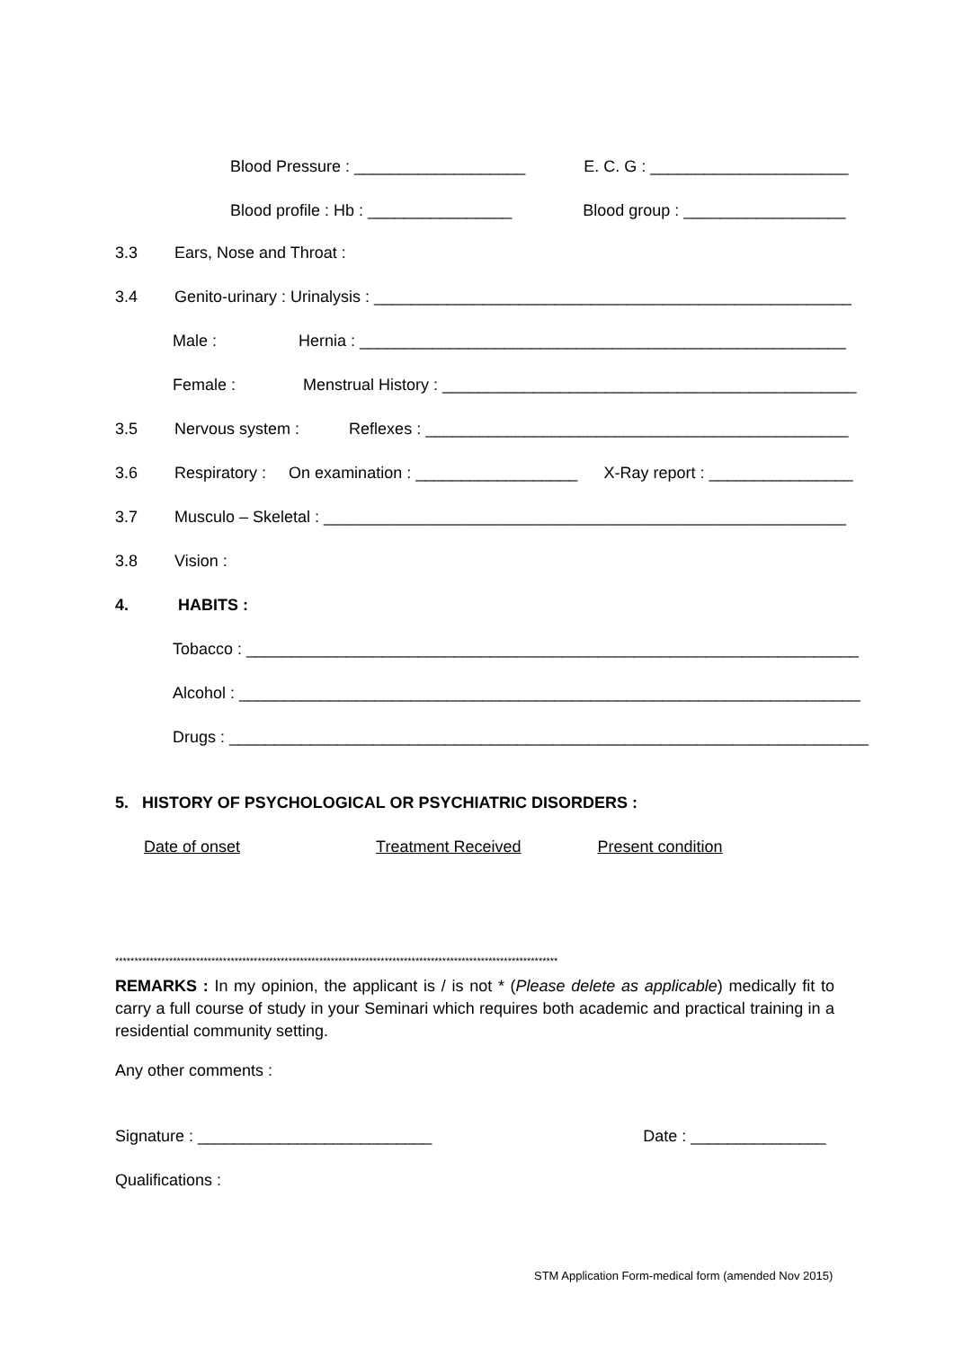Blood Pressure : ___________________ E. C. G : ______________________
Blood profile : Hb : ________________ Blood group : __________________
3.3 Ears, Nose and Throat :
3.4 Genito-urinary : Urinalysis : _____________________________________________________
Male : Hernia : ______________________________________________________
Female : Menstrual History : ______________________________________________
3.5 Nervous system : Reflexes : _______________________________________________
3.6 Respiratory : On examination : __________________ X-Ray report : ________________
3.7 Musculo – Skeletal : __________________________________________________________
3.8 Vision :
4. HABITS :
Tobacco : ____________________________________________________________________
Alcohol : _____________________________________________________________________
Drugs : _______________________________________________________________________
5. HISTORY OF PSYCHOLOGICAL OR PSYCHIATRIC DISORDERS :
Date of onset Treatment Received Present condition
*******************************************************************************************************************
REMARKS : In my opinion, the applicant is / is not * (Please delete as applicable) medically fit to carry a full course of study in your Seminari which requires both academic and practical training in a residential community setting.
Any other comments :
Signature : __________________________ Date : _______________
Qualifications :
STM Application Form-medical form (amended Nov 2015)